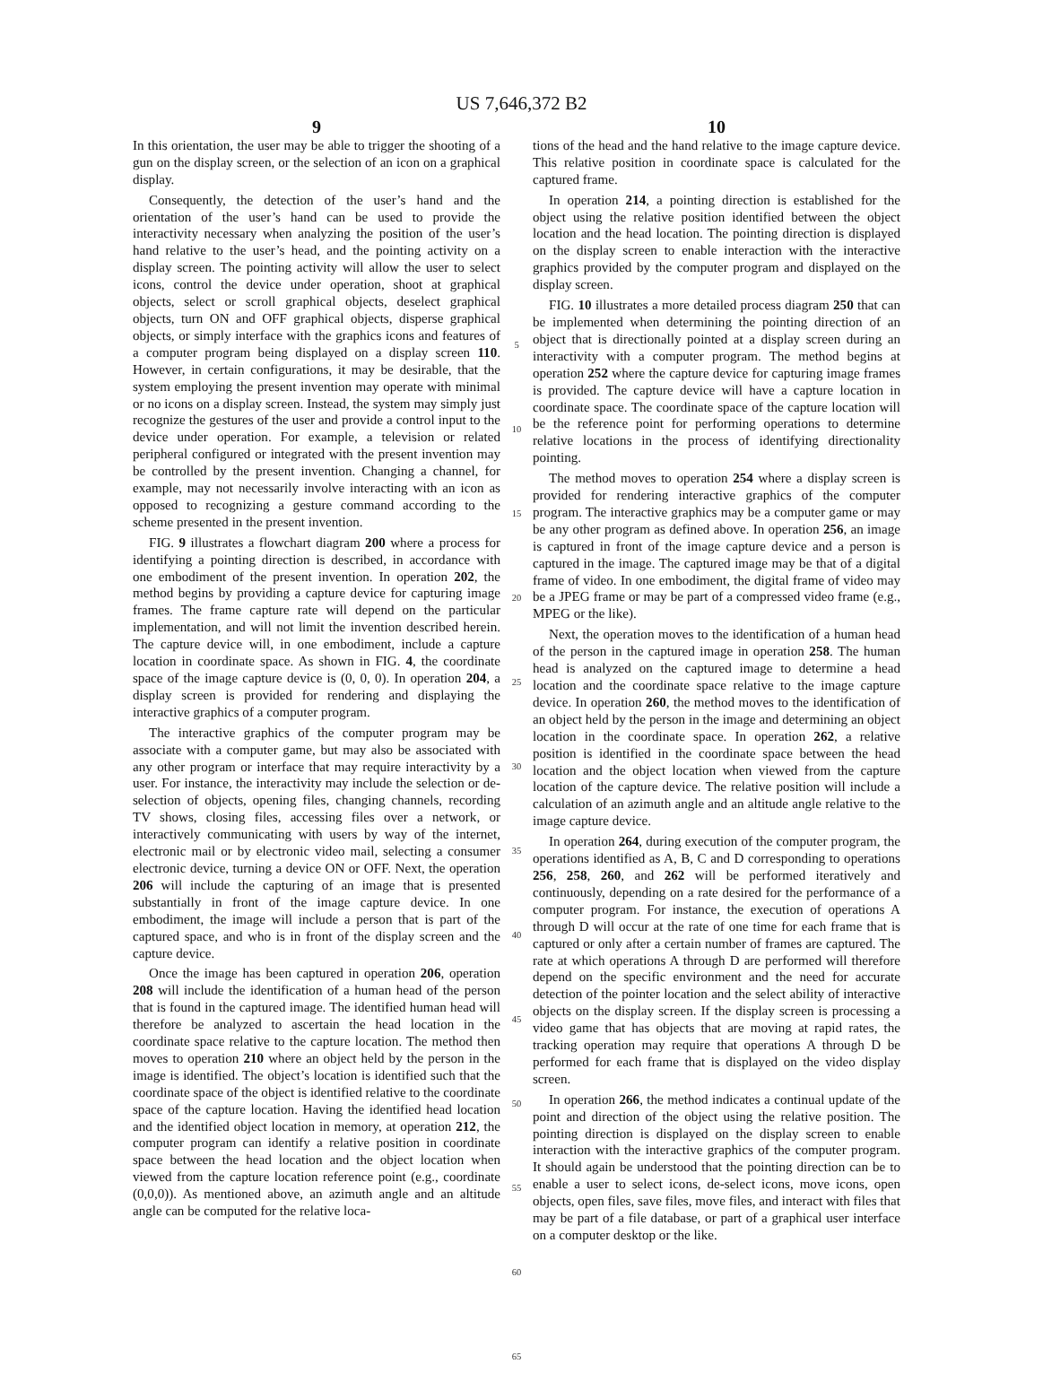US 7,646,372 B2
9
In this orientation, the user may be able to trigger the shooting of a gun on the display screen, or the selection of an icon on a graphical display.
Consequently, the detection of the user’s hand and the orientation of the user’s hand can be used to provide the interactivity necessary when analyzing the position of the user’s hand relative to the user’s head, and the pointing activity on a display screen. The pointing activity will allow the user to select icons, control the device under operation, shoot at graphical objects, select or scroll graphical objects, deselect graphical objects, turn ON and OFF graphical objects, disperse graphical objects, or simply interface with the graphics icons and features of a computer program being displayed on a display screen 110. However, in certain configurations, it may be desirable, that the system employing the present invention may operate with minimal or no icons on a display screen. Instead, the system may simply just recognize the gestures of the user and provide a control input to the device under operation. For example, a television or related peripheral configured or integrated with the present invention may be controlled by the present invention. Changing a channel, for example, may not necessarily involve interacting with an icon as opposed to recognizing a gesture command according to the scheme presented in the present invention.
FIG. 9 illustrates a flowchart diagram 200 where a process for identifying a pointing direction is described, in accordance with one embodiment of the present invention. In operation 202, the method begins by providing a capture device for capturing image frames. The frame capture rate will depend on the particular implementation, and will not limit the invention described herein. The capture device will, in one embodiment, include a capture location in coordinate space. As shown in FIG. 4, the coordinate space of the image capture device is (0, 0, 0). In operation 204, a display screen is provided for rendering and displaying the interactive graphics of a computer program.
The interactive graphics of the computer program may be associate with a computer game, but may also be associated with any other program or interface that may require interactivity by a user. For instance, the interactivity may include the selection or de-selection of objects, opening files, changing channels, recording TV shows, closing files, accessing files over a network, or interactively communicating with users by way of the internet, electronic mail or by electronic video mail, selecting a consumer electronic device, turning a device ON or OFF. Next, the operation 206 will include the capturing of an image that is presented substantially in front of the image capture device. In one embodiment, the image will include a person that is part of the captured space, and who is in front of the display screen and the capture device.
Once the image has been captured in operation 206, operation 208 will include the identification of a human head of the person that is found in the captured image. The identified human head will therefore be analyzed to ascertain the head location in the coordinate space relative to the capture location. The method then moves to operation 210 where an object held by the person in the image is identified. The object’s location is identified such that the coordinate space of the object is identified relative to the coordinate space of the capture location. Having the identified head location and the identified object location in memory, at operation 212, the computer program can identify a relative position in coordinate space between the head location and the object location when viewed from the capture location reference point (e.g., coordinate (0,0,0)). As mentioned above, an azimuth angle and an altitude angle can be computed for the relative loca-
5
10
15
20
25
30
35
40
45
50
55
60
65
10
tions of the head and the hand relative to the image capture device. This relative position in coordinate space is calculated for the captured frame.
In operation 214, a pointing direction is established for the object using the relative position identified between the object location and the head location. The pointing direction is displayed on the display screen to enable interaction with the interactive graphics provided by the computer program and displayed on the display screen.
FIG. 10 illustrates a more detailed process diagram 250 that can be implemented when determining the pointing direction of an object that is directionally pointed at a display screen during an interactivity with a computer program. The method begins at operation 252 where the capture device for capturing image frames is provided. The capture device will have a capture location in coordinate space. The coordinate space of the capture location will be the reference point for performing operations to determine relative locations in the process of identifying directionality pointing.
The method moves to operation 254 where a display screen is provided for rendering interactive graphics of the computer program. The interactive graphics may be a computer game or may be any other program as defined above. In operation 256, an image is captured in front of the image capture device and a person is captured in the image. The captured image may be that of a digital frame of video. In one embodiment, the digital frame of video may be a JPEG frame or may be part of a compressed video frame (e.g., MPEG or the like).
Next, the operation moves to the identification of a human head of the person in the captured image in operation 258. The human head is analyzed on the captured image to determine a head location and the coordinate space relative to the image capture device. In operation 260, the method moves to the identification of an object held by the person in the image and determining an object location in the coordinate space. In operation 262, a relative position is identified in the coordinate space between the head location and the object location when viewed from the capture location of the capture device. The relative position will include a calculation of an azimuth angle and an altitude angle relative to the image capture device.
In operation 264, during execution of the computer program, the operations identified as A, B, C and D corresponding to operations 256, 258, 260, and 262 will be performed iteratively and continuously, depending on a rate desired for the performance of a computer program. For instance, the execution of operations A through D will occur at the rate of one time for each frame that is captured or only after a certain number of frames are captured. The rate at which operations A through D are performed will therefore depend on the specific environment and the need for accurate detection of the pointer location and the select ability of interactive objects on the display screen. If the display screen is processing a video game that has objects that are moving at rapid rates, the tracking operation may require that operations A through D be performed for each frame that is displayed on the video display screen.
In operation 266, the method indicates a continual update of the point and direction of the object using the relative position. The pointing direction is displayed on the display screen to enable interaction with the interactive graphics of the computer program. It should again be understood that the pointing direction can be to enable a user to select icons, de-select icons, move icons, open objects, open files, save files, move files, and interact with files that may be part of a file database, or part of a graphical user interface on a computer desktop or the like.